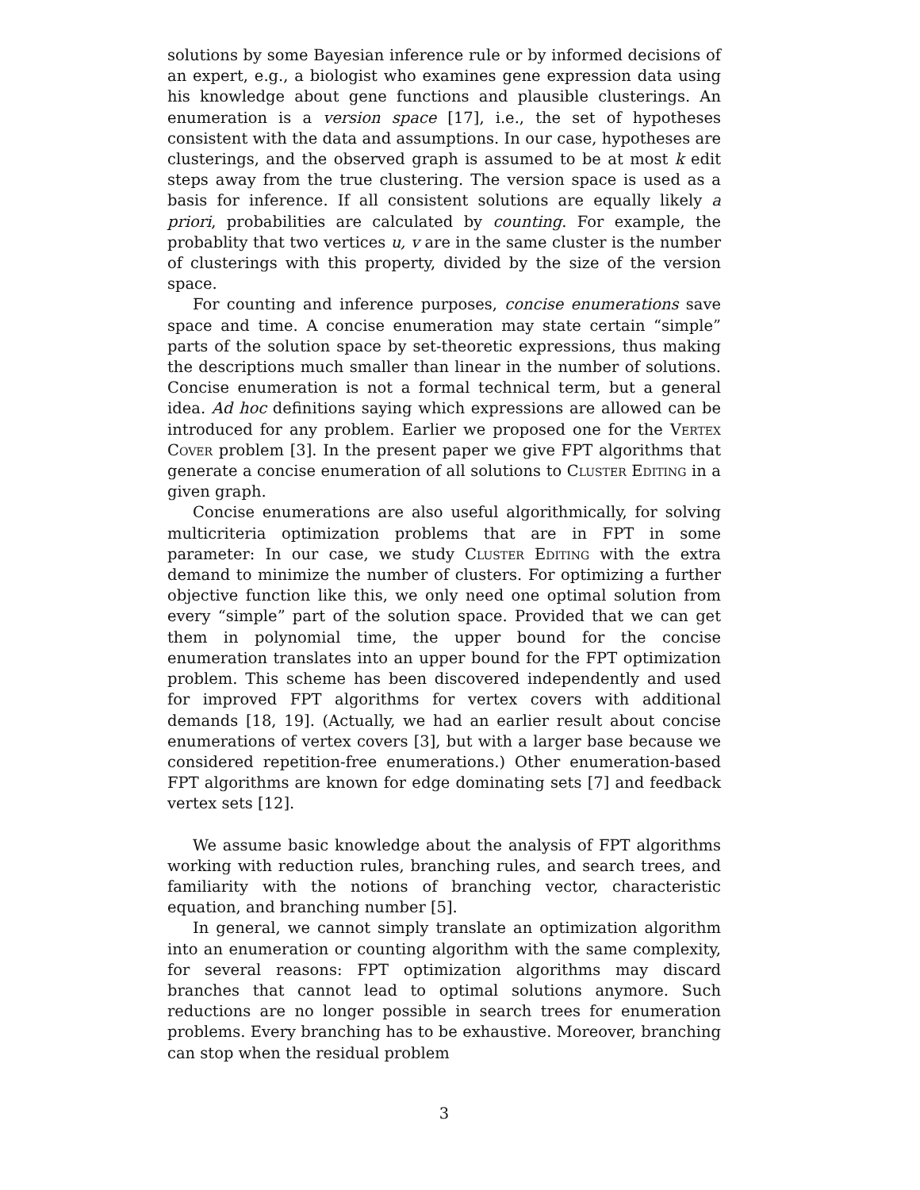solutions by some Bayesian inference rule or by informed decisions of an expert, e.g., a biologist who examines gene expression data using his knowledge about gene functions and plausible clusterings. An enumeration is a version space [17], i.e., the set of hypotheses consistent with the data and assumptions. In our case, hypotheses are clusterings, and the observed graph is assumed to be at most k edit steps away from the true clustering. The version space is used as a basis for inference. If all consistent solutions are equally likely a priori, probabilities are calculated by counting. For example, the probablity that two vertices u, v are in the same cluster is the number of clusterings with this property, divided by the size of the version space.
For counting and inference purposes, concise enumerations save space and time. A concise enumeration may state certain “simple” parts of the solution space by set-theoretic expressions, thus making the descriptions much smaller than linear in the number of solutions. Concise enumeration is not a formal technical term, but a general idea. Ad hoc definitions saying which expressions are allowed can be introduced for any problem. Earlier we proposed one for the Vertex Cover problem [3]. In the present paper we give FPT algorithms that generate a concise enumeration of all solutions to Cluster Editing in a given graph.
Concise enumerations are also useful algorithmically, for solving multicriteria optimization problems that are in FPT in some parameter: In our case, we study Cluster Editing with the extra demand to minimize the number of clusters. For optimizing a further objective function like this, we only need one optimal solution from every “simple” part of the solution space. Provided that we can get them in polynomial time, the upper bound for the concise enumeration translates into an upper bound for the FPT optimization problem. This scheme has been discovered independently and used for improved FPT algorithms for vertex covers with additional demands [18, 19]. (Actually, we had an earlier result about concise enumerations of vertex covers [3], but with a larger base because we considered repetition-free enumerations.) Other enumeration-based FPT algorithms are known for edge dominating sets [7] and feedback vertex sets [12].
We assume basic knowledge about the analysis of FPT algorithms working with reduction rules, branching rules, and search trees, and familiarity with the notions of branching vector, characteristic equation, and branching number [5].
In general, we cannot simply translate an optimization algorithm into an enumeration or counting algorithm with the same complexity, for several reasons: FPT optimization algorithms may discard branches that cannot lead to optimal solutions anymore. Such reductions are no longer possible in search trees for enumeration problems. Every branching has to be exhaustive. Moreover, branching can stop when the residual problem
3